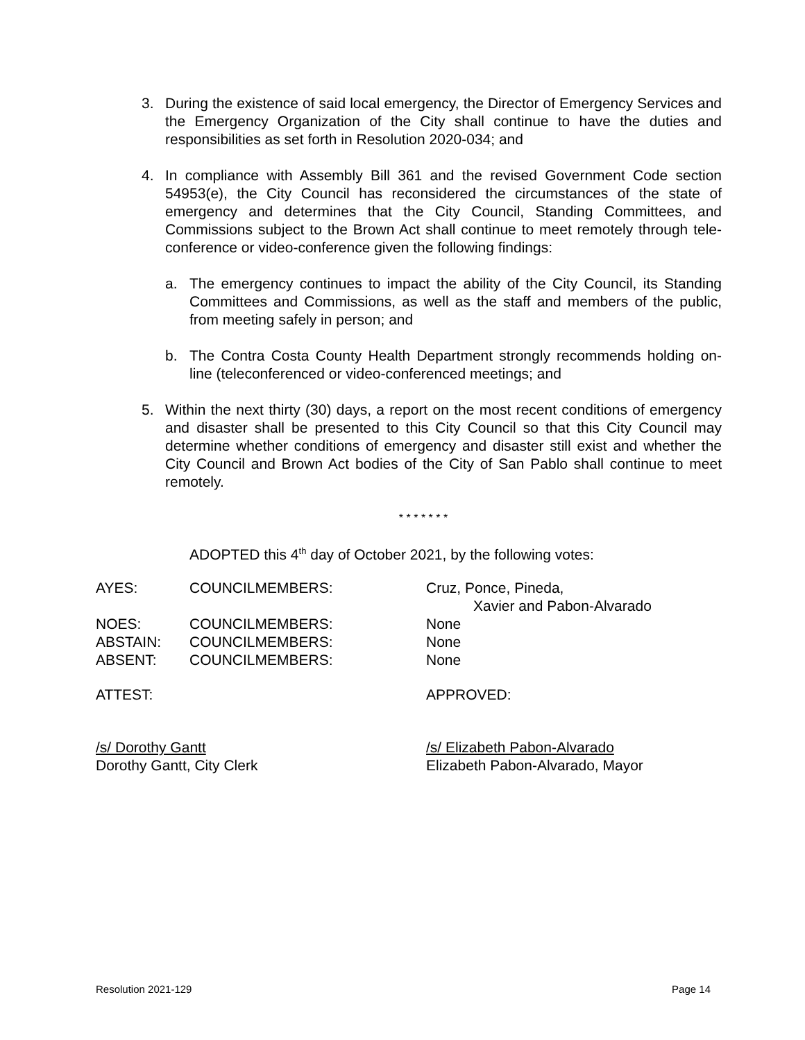3. During the existence of said local emergency, the Director of Emergency Services and the Emergency Organization of the City shall continue to have the duties and responsibilities as set forth in Resolution 2020-034; and
4. In compliance with Assembly Bill 361 and the revised Government Code section 54953(e), the City Council has reconsidered the circumstances of the state of emergency and determines that the City Council, Standing Committees, and Commissions subject to the Brown Act shall continue to meet remotely through tele-conference or video-conference given the following findings:
a. The emergency continues to impact the ability of the City Council, its Standing Committees and Commissions, as well as the staff and members of the public, from meeting safely in person; and
b. The Contra Costa County Health Department strongly recommends holding on-line (teleconferenced or video-conferenced meetings; and
5. Within the next thirty (30) days, a report on the most recent conditions of emergency and disaster shall be presented to this City Council so that this City Council may determine whether conditions of emergency and disaster still exist and whether the City Council and Brown Act bodies of the City of San Pablo shall continue to meet remotely.
* * * * * * *
ADOPTED this 4<sup>th</sup> day of October 2021, by the following votes:
| AYES: | COUNCILMEMBERS: | Cruz, Ponce, Pineda, Xavier and Pabon-Alvarado |
| NOES: | COUNCILMEMBERS: | None |
| ABSTAIN: | COUNCILMEMBERS: | None |
| ABSENT: | COUNCILMEMBERS: | None |
| ATTEST: | | APPROVED: |
| /s/ Dorothy Gantt Dorothy Gantt, City Clerk | | /s/ Elizabeth Pabon-Alvarado Elizabeth Pabon-Alvarado, Mayor |
Resolution 2021-129 Page 14